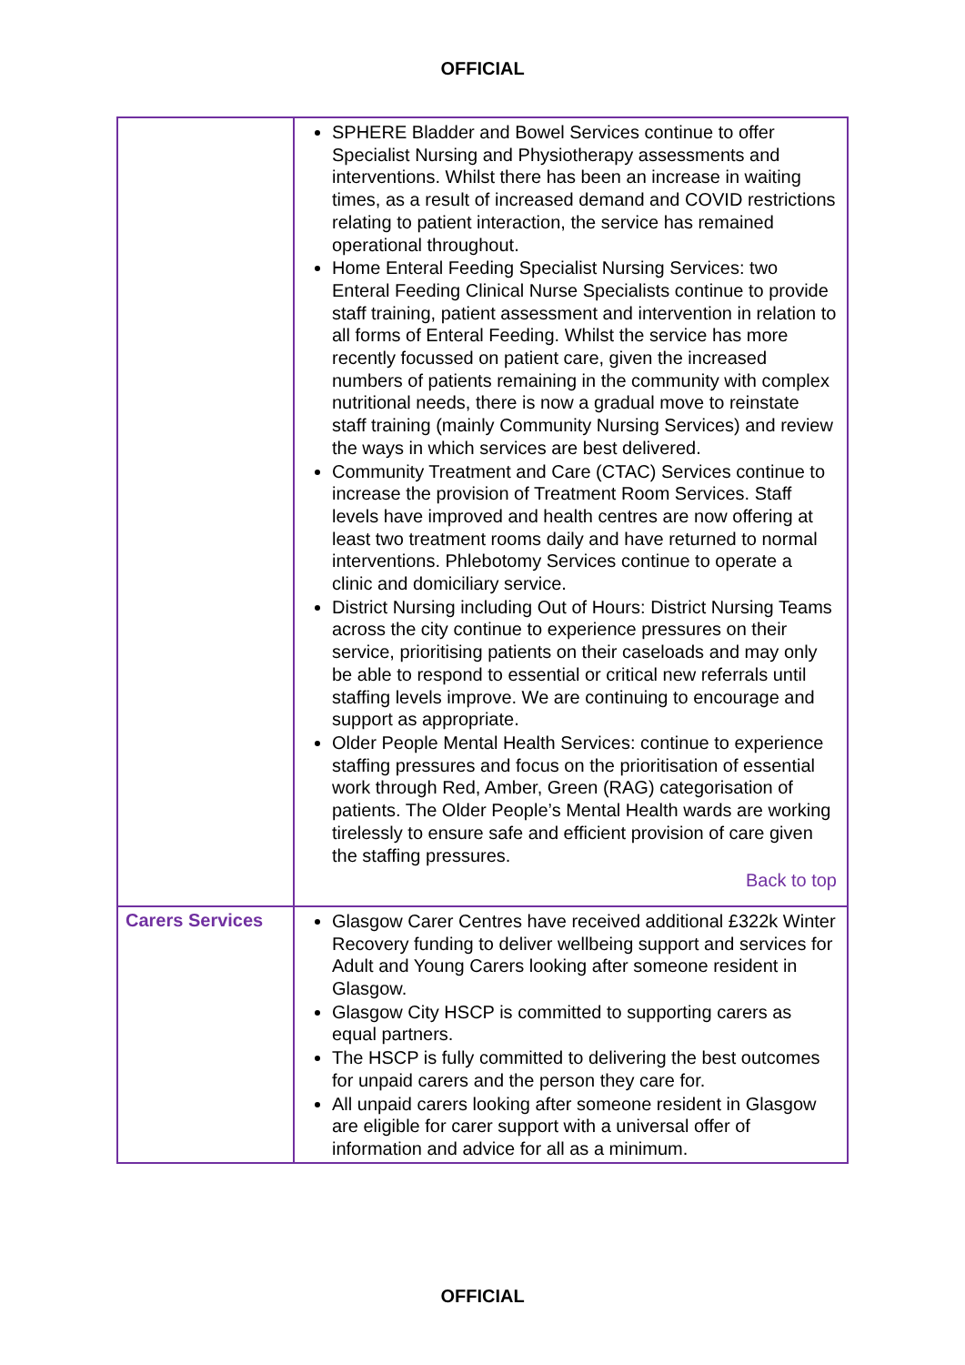OFFICIAL
| | SPHERE Bladder and Bowel Services continue to offer Specialist Nursing and Physiotherapy assessments and interventions. Whilst there has been an increase in waiting times, as a result of increased demand and COVID restrictions relating to patient interaction, the service has remained operational throughout. Home Enteral Feeding Specialist Nursing Services: two Enteral Feeding Clinical Nurse Specialists continue to provide staff training, patient assessment and intervention in relation to all forms of Enteral Feeding. Whilst the service has more recently focussed on patient care, given the increased numbers of patients remaining in the community with complex nutritional needs, there is now a gradual move to reinstate staff training (mainly Community Nursing Services) and review the ways in which services are best delivered. Community Treatment and Care (CTAC) Services continue to increase the provision of Treatment Room Services. Staff levels have improved and health centres are now offering at least two treatment rooms daily and have returned to normal interventions. Phlebotomy Services continue to operate a clinic and domiciliary service. District Nursing including Out of Hours: District Nursing Teams across the city continue to experience pressures on their service, prioritising patients on their caseloads and may only be able to respond to essential or critical new referrals until staffing levels improve. We are continuing to encourage and support as appropriate. Older People Mental Health Services: continue to experience staffing pressures and focus on the prioritisation of essential work through Red, Amber, Green (RAG) categorisation of patients. The Older People’s Mental Health wards are working tirelessly to ensure safe and efficient provision of care given the staffing pressures. Back to top |
| Carers Services | Glasgow Carer Centres have received additional £322k Winter Recovery funding to deliver wellbeing support and services for Adult and Young Carers looking after someone resident in Glasgow. Glasgow City HSCP is committed to supporting carers as equal partners. The HSCP is fully committed to delivering the best outcomes for unpaid carers and the person they care for. All unpaid carers looking after someone resident in Glasgow are eligible for carer support with a universal offer of information and advice for all as a minimum. |
OFFICIAL